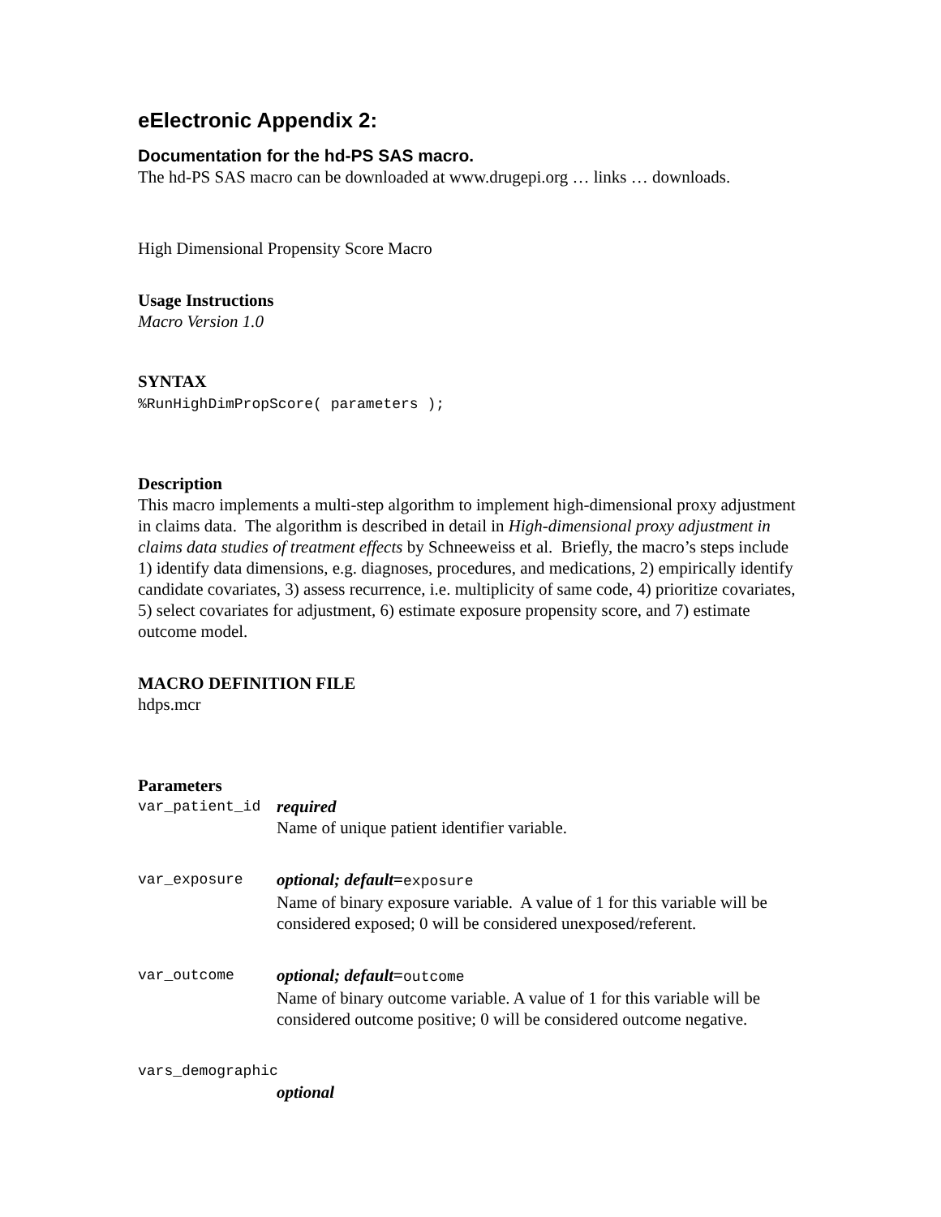eElectronic Appendix 2:
Documentation for the hd-PS SAS macro.
The hd-PS SAS macro can be downloaded at www.drugepi.org … links … downloads.
High Dimensional Propensity Score Macro
Usage Instructions
Macro Version 1.0
SYNTAX
%RunHighDimPropScore( parameters );
Description
This macro implements a multi-step algorithm to implement high-dimensional proxy adjustment in claims data. The algorithm is described in detail in High-dimensional proxy adjustment in claims data studies of treatment effects by Schneeweiss et al. Briefly, the macro’s steps include 1) identify data dimensions, e.g. diagnoses, procedures, and medications, 2) empirically identify candidate covariates, 3) assess recurrence, i.e. multiplicity of same code, 4) prioritize covariates, 5) select covariates for adjustment, 6) estimate exposure propensity score, and 7) estimate outcome model.
MACRO DEFINITION FILE
hdps.mcr
Parameters
var_patient_id
required
Name of unique patient identifier variable.
var_exposure
optional; default=exposure
Name of binary exposure variable. A value of 1 for this variable will be considered exposed; 0 will be considered unexposed/referent.
var_outcome
optional; default=outcome
Name of binary outcome variable. A value of 1 for this variable will be considered outcome positive; 0 will be considered outcome negative.
vars_demographic
optional